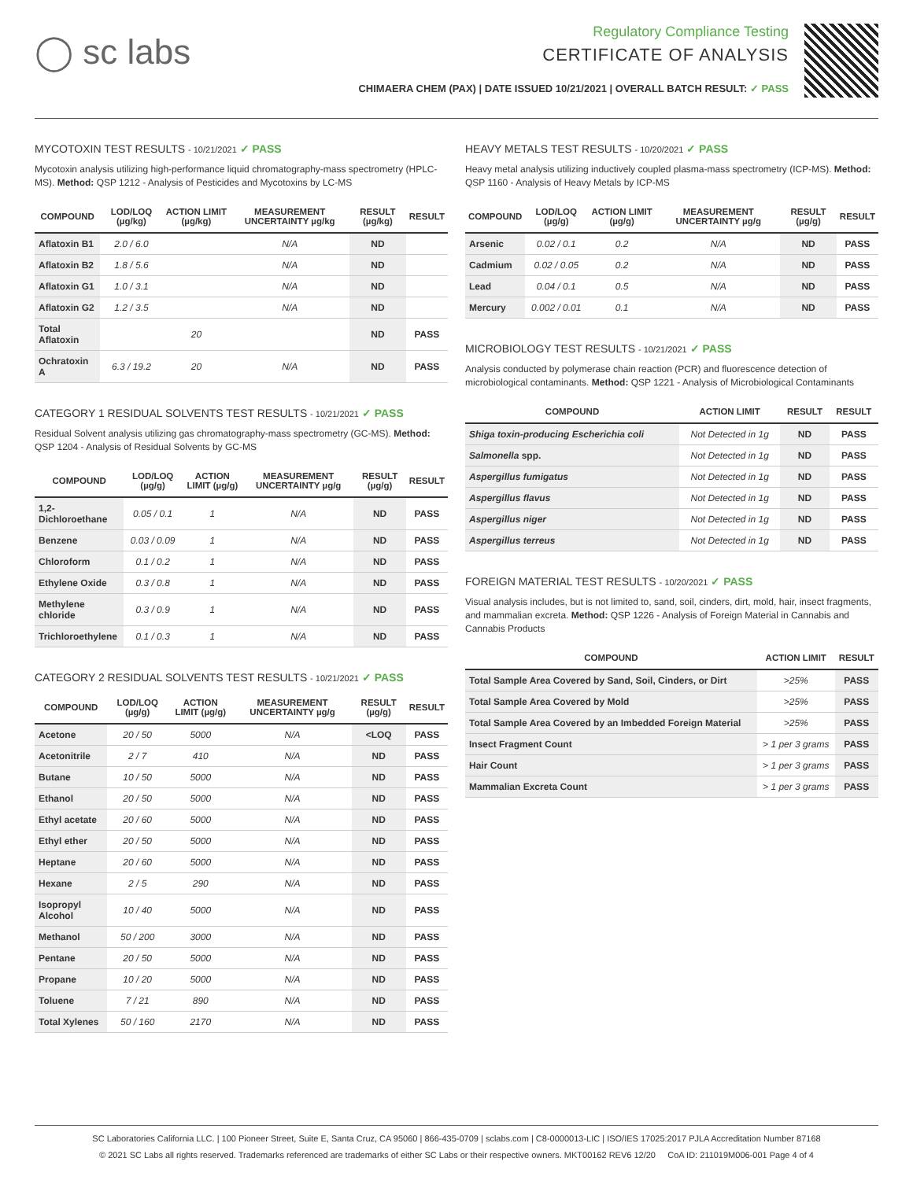◯ sc labs
Regulatory Compliance Testing
CERTIFICATE OF ANALYSIS
CHIMAERA CHEM (PAX) | DATE ISSUED 10/21/2021 | OVERALL BATCH RESULT: ✓ PASS
MYCOTOXIN TEST RESULTS - 10/21/2021 ✓ PASS
Mycotoxin analysis utilizing high-performance liquid chromatography-mass spectrometry (HPLC-MS). Method: QSP 1212 - Analysis of Pesticides and Mycotoxins by LC-MS
| COMPOUND | LOD/LOQ (µg/kg) | ACTION LIMIT (µg/kg) | MEASUREMENT UNCERTAINTY µg/kg | RESULT (µg/kg) | RESULT |
| --- | --- | --- | --- | --- | --- |
| Aflatoxin B1 | 2.0 / 6.0 | | N/A | ND | |
| Aflatoxin B2 | 1.8 / 5.6 | | N/A | ND | |
| Aflatoxin G1 | 1.0 / 3.1 | | N/A | ND | |
| Aflatoxin G2 | 1.2 / 3.5 | | N/A | ND | |
| Total Aflatoxin | | 20 | | ND | PASS |
| Ochratoxin A | 6.3 / 19.2 | 20 | N/A | ND | PASS |
CATEGORY 1 RESIDUAL SOLVENTS TEST RESULTS - 10/21/2021 ✓ PASS
Residual Solvent analysis utilizing gas chromatography-mass spectrometry (GC-MS). Method: QSP 1204 - Analysis of Residual Solvents by GC-MS
| COMPOUND | LOD/LOQ (µg/g) | ACTION LIMIT (µg/g) | MEASUREMENT UNCERTAINTY µg/g | RESULT (µg/g) | RESULT |
| --- | --- | --- | --- | --- | --- |
| 1,2-Dichloroethane | 0.05 / 0.1 | 1 | N/A | ND | PASS |
| Benzene | 0.03 / 0.09 | 1 | N/A | ND | PASS |
| Chloroform | 0.1 / 0.2 | 1 | N/A | ND | PASS |
| Ethylene Oxide | 0.3 / 0.8 | 1 | N/A | ND | PASS |
| Methylene chloride | 0.3 / 0.9 | 1 | N/A | ND | PASS |
| Trichloroethylene | 0.1 / 0.3 | 1 | N/A | ND | PASS |
CATEGORY 2 RESIDUAL SOLVENTS TEST RESULTS - 10/21/2021 ✓ PASS
| COMPOUND | LOD/LOQ (µg/g) | ACTION LIMIT (µg/g) | MEASUREMENT UNCERTAINTY µg/g | RESULT (µg/g) | RESULT |
| --- | --- | --- | --- | --- | --- |
| Acetone | 20 / 50 | 5000 | N/A | <LOQ | PASS |
| Acetonitrile | 2 / 7 | 410 | N/A | ND | PASS |
| Butane | 10 / 50 | 5000 | N/A | ND | PASS |
| Ethanol | 20 / 50 | 5000 | N/A | ND | PASS |
| Ethyl acetate | 20 / 60 | 5000 | N/A | ND | PASS |
| Ethyl ether | 20 / 50 | 5000 | N/A | ND | PASS |
| Heptane | 20 / 60 | 5000 | N/A | ND | PASS |
| Hexane | 2 / 5 | 290 | N/A | ND | PASS |
| Isopropyl Alcohol | 10 / 40 | 5000 | N/A | ND | PASS |
| Methanol | 50 / 200 | 3000 | N/A | ND | PASS |
| Pentane | 20 / 50 | 5000 | N/A | ND | PASS |
| Propane | 10 / 20 | 5000 | N/A | ND | PASS |
| Toluene | 7 / 21 | 890 | N/A | ND | PASS |
| Total Xylenes | 50 / 160 | 2170 | N/A | ND | PASS |
HEAVY METALS TEST RESULTS - 10/20/2021 ✓ PASS
Heavy metal analysis utilizing inductively coupled plasma-mass spectrometry (ICP-MS). Method: QSP 1160 - Analysis of Heavy Metals by ICP-MS
| COMPOUND | LOD/LOQ (µg/g) | ACTION LIMIT (µg/g) | MEASUREMENT UNCERTAINTY µg/g | RESULT (µg/g) | RESULT |
| --- | --- | --- | --- | --- | --- |
| Arsenic | 0.02 / 0.1 | 0.2 | N/A | ND | PASS |
| Cadmium | 0.02 / 0.05 | 0.2 | N/A | ND | PASS |
| Lead | 0.04 / 0.1 | 0.5 | N/A | ND | PASS |
| Mercury | 0.002 / 0.01 | 0.1 | N/A | ND | PASS |
MICROBIOLOGY TEST RESULTS - 10/21/2021 ✓ PASS
Analysis conducted by polymerase chain reaction (PCR) and fluorescence detection of microbiological contaminants. Method: QSP 1221 - Analysis of Microbiological Contaminants
| COMPOUND | ACTION LIMIT | RESULT | RESULT |
| --- | --- | --- | --- |
| Shiga toxin-producing Escherichia coli | Not Detected in 1g | ND | PASS |
| Salmonella spp. | Not Detected in 1g | ND | PASS |
| Aspergillus fumigatus | Not Detected in 1g | ND | PASS |
| Aspergillus flavus | Not Detected in 1g | ND | PASS |
| Aspergillus niger | Not Detected in 1g | ND | PASS |
| Aspergillus terreus | Not Detected in 1g | ND | PASS |
FOREIGN MATERIAL TEST RESULTS - 10/20/2021 ✓ PASS
Visual analysis includes, but is not limited to, sand, soil, cinders, dirt, mold, hair, insect fragments, and mammalian excreta. Method: QSP 1226 - Analysis of Foreign Material in Cannabis and Cannabis Products
| COMPOUND | ACTION LIMIT | RESULT |
| --- | --- | --- |
| Total Sample Area Covered by Sand, Soil, Cinders, or Dirt | >25% | PASS |
| Total Sample Area Covered by Mold | >25% | PASS |
| Total Sample Area Covered by an Imbedded Foreign Material | >25% | PASS |
| Insect Fragment Count | > 1 per 3 grams | PASS |
| Hair Count | > 1 per 3 grams | PASS |
| Mammalian Excreta Count | > 1 per 3 grams | PASS |
SC Laboratories California LLC. | 100 Pioneer Street, Suite E, Santa Cruz, CA 95060 | 866-435-0709 | sclabs.com | C8-0000013-LIC | ISO/IES 17025:2017 PJLA Accreditation Number 87168
© 2021 SC Labs all rights reserved. Trademarks referenced are trademarks of either SC Labs or their respective owners. MKT00162 REV6 12/20 CoA ID: 211019M006-001 Page 4 of 4